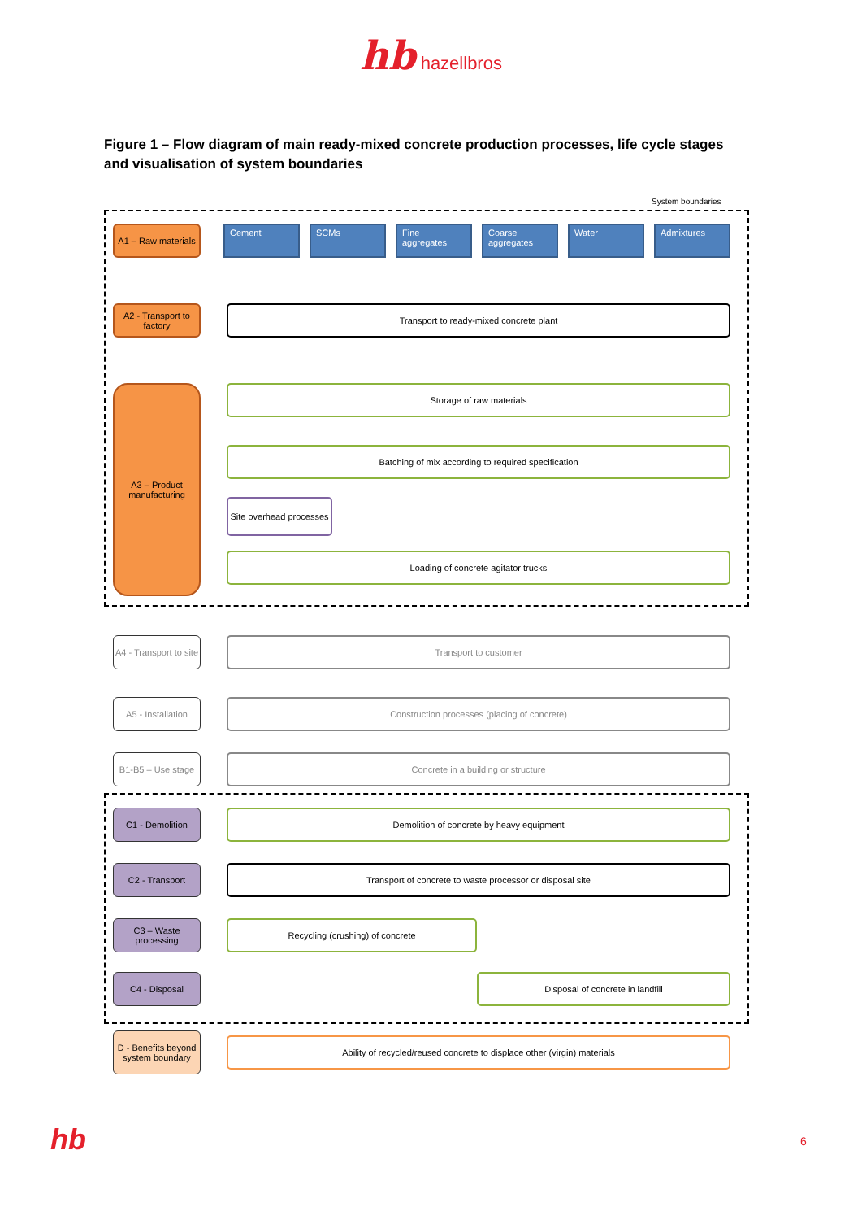hb hazellbros
Figure 1 – Flow diagram of main ready-mixed concrete production processes, life cycle stages and visualisation of system boundaries
System boundaries
A1 – Raw materials
Cement SCMs Fine aggregates Coarse aggregates Water Admixtures
A2 - Transport to factory
Transport to ready-mixed concrete plant
A3 – Product manufacturing
Storage of raw materials
Batching of mix according to required specification
Site overhead processes
Loading of concrete agitator trucks
A4 - Transport to site
Transport to customer
A5 - Installation
Construction processes (placing of concrete)
B1-B5 – Use stage
Concrete in a building or structure
C1 - Demolition
Demolition of concrete by heavy equipment
C2 - Transport
Transport of concrete to waste processor or disposal site
C3 – Waste processing
Recycling (crushing) of concrete
C4 - Disposal
Disposal of concrete in landfill
D - Benefits beyond system boundary
Ability of recycled/reused concrete to displace other (virgin) materials
hb 6